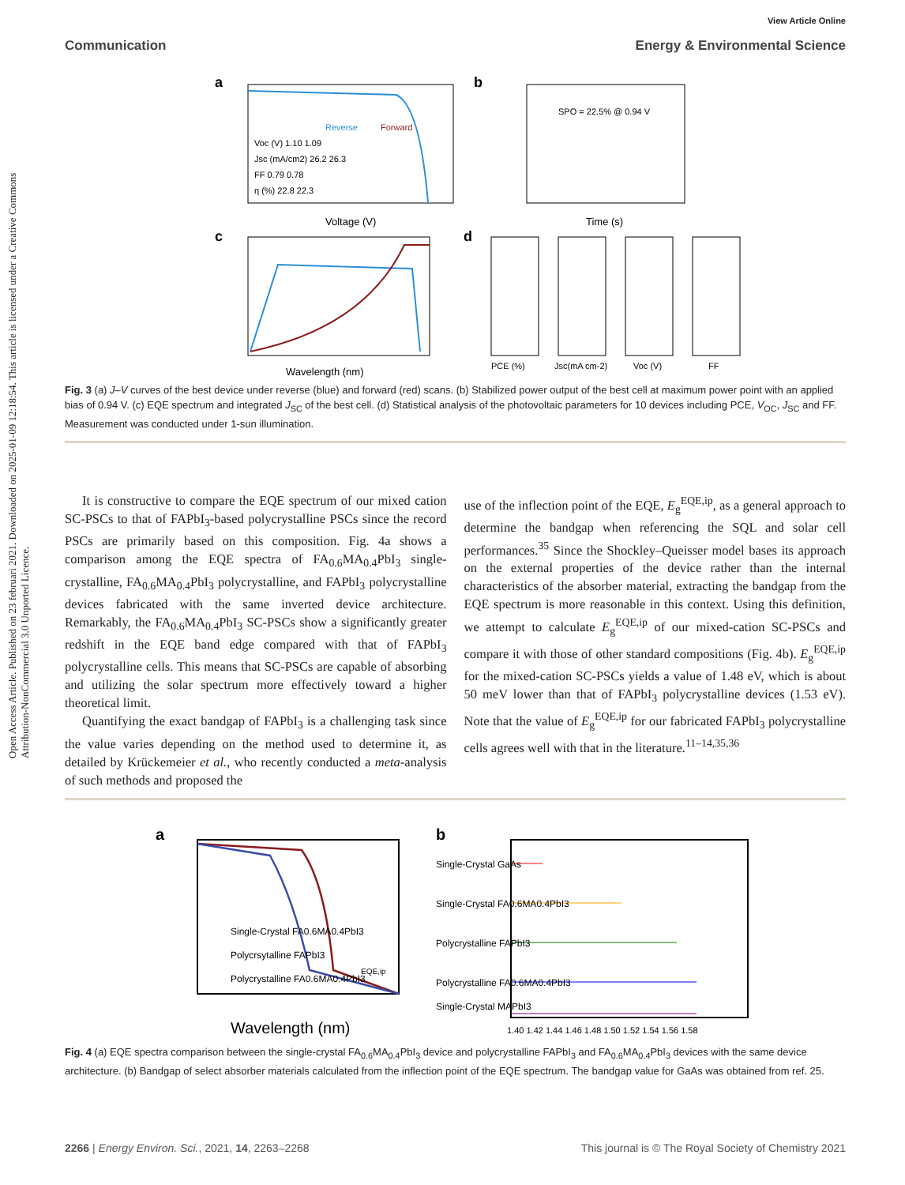Open Access Article. Published on 23 februari 2021. Downloaded on 2025-01-09 12:18:54. This article is licensed under a Creative Commons Attribution-NonCommercial 3.0 Unported Licence.
View Article Online
Communication Energy & Environmental Science
a
Voc (V) 1.10 1.09
Jsc (mA/cm2) 26.2 26.3
FF 0.79 0.78
η (%) 22.8 22.3
Reverse
Forward
Voltage (V)
b
SPO = 22.5% @ 0.94 V
Time (s)
c
Wavelength (nm)
d
PCE (%)
Jsc(mA cm-2)
Voc (V)
FF
Fig. 3 (a) J–V curves of the best device under reverse (blue) and forward (red) scans. (b) Stabilized power output of the best cell at maximum power point with an applied bias of 0.94 V. (c) EQE spectrum and integrated J<sub>SC</sub> of the best cell. (d) Statistical analysis of the photovoltaic parameters for 10 devices including PCE, V<sub>OC</sub>, J<sub>SC</sub> and FF. Measurement was conducted under 1-sun illumination.
It is constructive to compare the EQE spectrum of our mixed cation SC-PSCs to that of FAPbI<sub>3</sub>-based polycrystalline PSCs since the record PSCs are primarily based on this composition. Fig. 4a shows a comparison among the EQE spectra of FA<sub>0.6</sub>MA<sub>0.4</sub>PbI<sub>3</sub> single-crystalline, FA<sub>0.6</sub>MA<sub>0.4</sub>PbI<sub>3</sub> polycrystalline, and FAPbI<sub>3</sub> polycrystalline devices fabricated with the same inverted device architecture. Remarkably, the FA<sub>0.6</sub>MA<sub>0.4</sub>PbI<sub>3</sub> SC-PSCs show a significantly greater redshift in the EQE band edge compared with that of FAPbI<sub>3</sub> polycrystalline cells. This means that SC-PSCs are capable of absorbing and utilizing the solar spectrum more effectively toward a higher theoretical limit.
Quantifying the exact bandgap of FAPbI<sub>3</sub> is a challenging task since the value varies depending on the method used to determine it, as detailed by Krückemeier et al., who recently conducted a meta-analysis of such methods and proposed the
use of the inflection point of the EQE, E<sub>g</sub><sup>EQE,ip</sup>, as a general approach to determine the bandgap when referencing the SQL and solar cell performances.<sup>35</sup> Since the Shockley–Queisser model bases its approach on the external properties of the device rather than the internal characteristics of the absorber material, extracting the bandgap from the EQE spectrum is more reasonable in this context. Using this definition, we attempt to calculate E<sub>g</sub><sup>EQE,ip</sup> of our mixed-cation SC-PSCs and compare it with those of other standard compositions (Fig. 4b). E<sub>g</sub><sup>EQE,ip</sup> for the mixed-cation SC-PSCs yields a value of 1.48 eV, which is about 50 meV lower than that of FAPbI<sub>3</sub> polycrystalline devices (1.53 eV). Note that the value of E<sub>g</sub><sup>EQE,ip</sup> for our fabricated FAPbI<sub>3</sub> polycrystalline cells agrees well with that in the literature.<sup>11–14,35,36</sup>
a
Single-Crystal FA0.6MA0.4PbI3
Polycrsytalline FAPbI3
Polycrystalline FA0.6MA0.4PbI3
EQE,ip
Wavelength (nm)
b
Single-Crystal GaAs
Single-Crystal FA0.6MA0.4PbI3
Polycrystalline FAPbI3
Polycrystalline FA0.6MA0.4PbI3
Single-Crystal MAPbI3
1.40 1.42 1.44 1.46 1.48 1.50 1.52 1.54 1.56 1.58
Fig. 4 (a) EQE spectra comparison between the single-crystal FA<sub>0.6</sub>MA<sub>0.4</sub>PbI<sub>3</sub> device and polycrystalline FAPbI<sub>3</sub> and FA<sub>0.6</sub>MA<sub>0.4</sub>PbI<sub>3</sub> devices with the same device architecture. (b) Bandgap of select absorber materials calculated from the inflection point of the EQE spectrum. The bandgap value for GaAs was obtained from ref. 25.
2266 | Energy Environ. Sci., 2021, 14, 2263–2268 This journal is © The Royal Society of Chemistry 2021